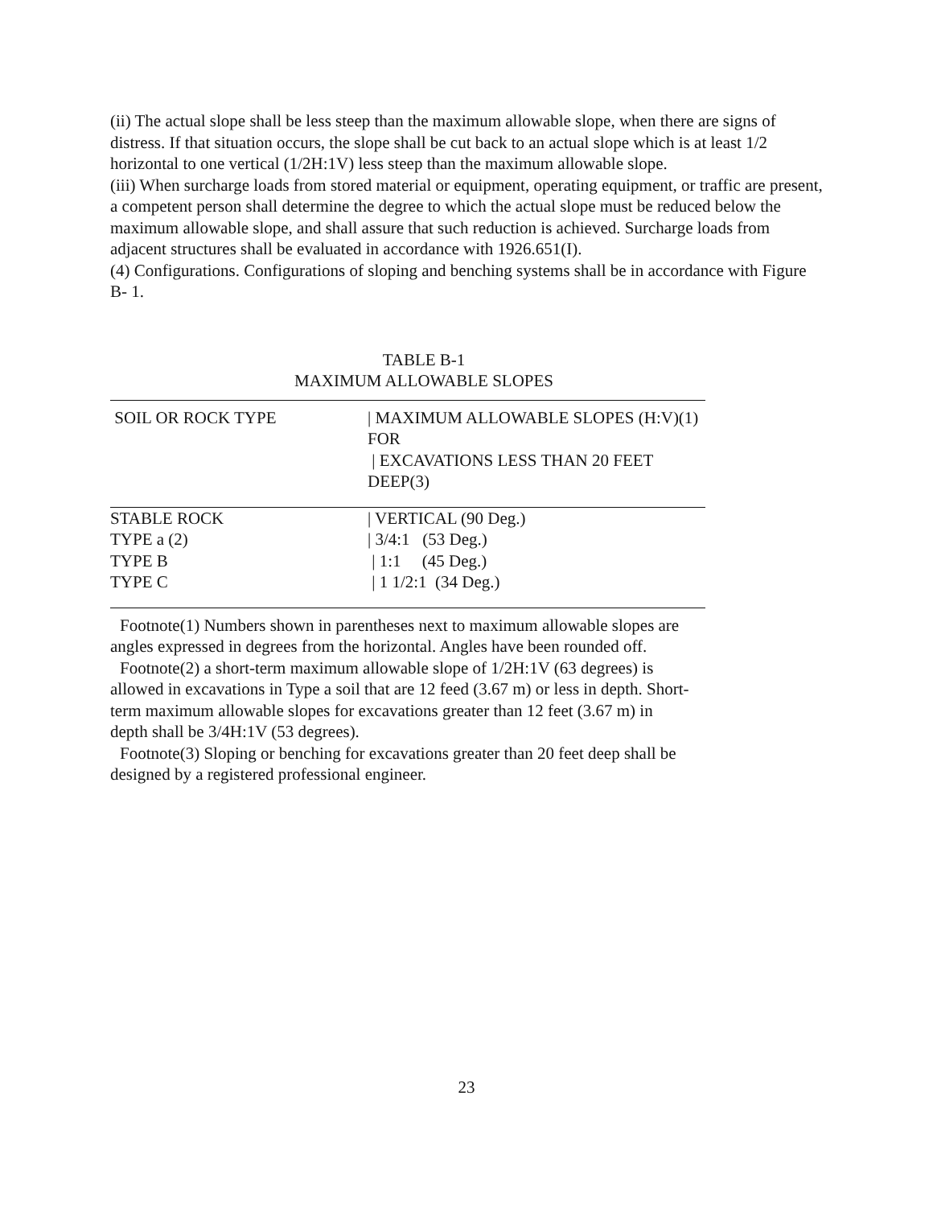(ii) The actual slope shall be less steep than the maximum allowable slope, when there are signs of distress. If that situation occurs, the slope shall be cut back to an actual slope which is at least 1/2 horizontal to one vertical (1/2H:1V) less steep than the maximum allowable slope.
(iii) When surcharge loads from stored material or equipment, operating equipment, or traffic are present, a competent person shall determine the degree to which the actual slope must be reduced below the maximum allowable slope, and shall assure that such reduction is achieved. Surcharge loads from adjacent structures shall be evaluated in accordance with 1926.651(I).
(4) Configurations. Configurations of sloping and benching systems shall be in accordance with Figure B- 1.
TABLE B-1
MAXIMUM ALLOWABLE SLOPES
| SOIL OR ROCK TYPE | / MAXIMUM ALLOWABLE SLOPES (H:V)(1) FOR / EXCAVATIONS LESS THAN 20 FEET DEEP(3) |
| --- | --- |
| STABLE ROCK | / VERTICAL (90 Deg.) |
| TYPE a (2) | / 3/4:1 (53 Deg.) |
| TYPE B | / 1:1 (45 Deg.) |
| TYPE C | / 1 1/2:1 (34 Deg.) |
Footnote(1) Numbers shown in parentheses next to maximum allowable slopes are angles expressed in degrees from the horizontal. Angles have been rounded off.
Footnote(2) a short-term maximum allowable slope of 1/2H:1V (63 degrees) is allowed in excavations in Type a soil that are 12 feed (3.67 m) or less in depth. Short-term maximum allowable slopes for excavations greater than 12 feet (3.67 m) in depth shall be 3/4H:1V (53 degrees).
Footnote(3) Sloping or benching for excavations greater than 20 feet deep shall be designed by a registered professional engineer.
23